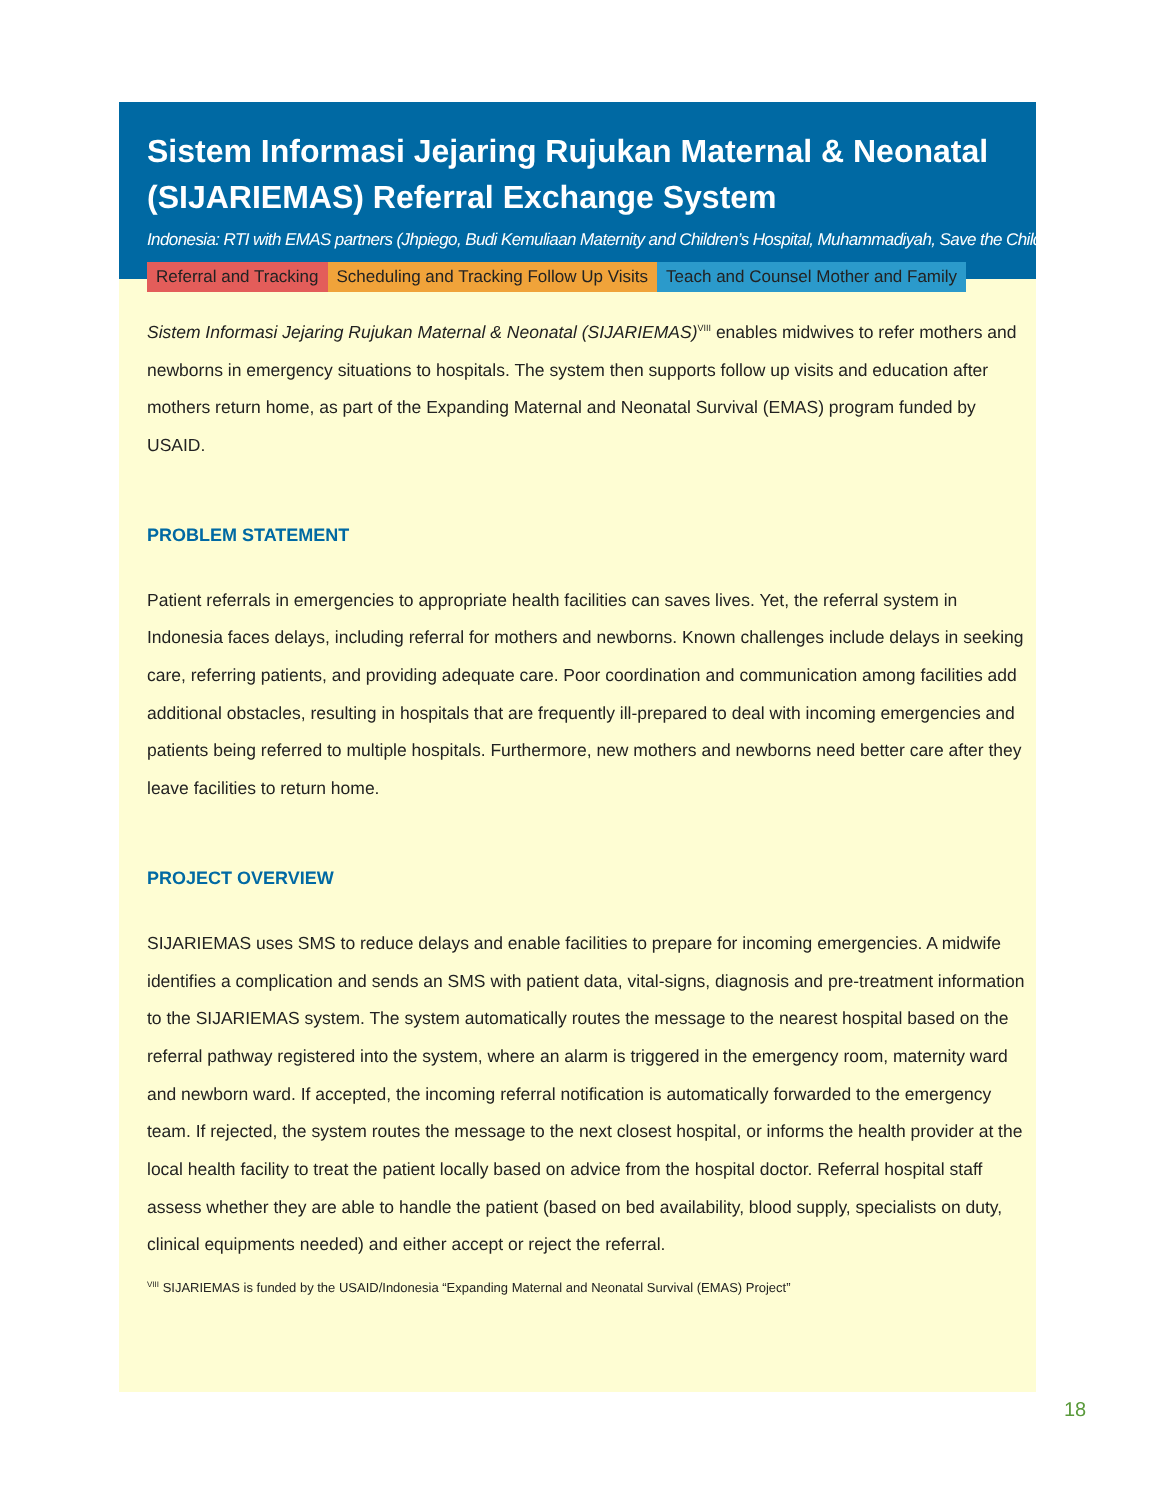Sistem Informasi Jejaring Rujukan Maternal & Neonatal (SIJARIEMAS) Referral Exchange System
Indonesia: RTI with EMAS partners (Jhpiego, Budi Kemuliaan Maternity and Children’s Hospital, Muhammadiyah, Save the Children)
Referral and Tracking Scheduling and Tracking Follow Up Visits Teach and Counsel Mother and Family
Sistem Informasi Jejaring Rujukan Maternal & Neonatal (SIJARIEMAS)<sup>VIII</sup> enables midwives to refer mothers and newborns in emergency situations to hospitals. The system then supports follow up visits and education after mothers return home, as part of the Expanding Maternal and Neonatal Survival (EMAS) program funded by USAID.
PROBLEM STATEMENT
Patient referrals in emergencies to appropriate health facilities can saves lives. Yet, the referral system in Indonesia faces delays, including referral for mothers and newborns. Known challenges include delays in seeking care, referring patients, and providing adequate care. Poor coordination and communication among facilities add additional obstacles, resulting in hospitals that are frequently ill-prepared to deal with incoming emergencies and patients being referred to multiple hospitals. Furthermore, new mothers and newborns need better care after they leave facilities to return home.
PROJECT OVERVIEW
SIJARIEMAS uses SMS to reduce delays and enable facilities to prepare for incoming emergencies. A midwife identifies a complication and sends an SMS with patient data, vital-signs, diagnosis and pre-treatment information to the SIJARIEMAS system. The system automatically routes the message to the nearest hospital based on the referral pathway registered into the system, where an alarm is triggered in the emergency room, maternity ward and newborn ward. If accepted, the incoming referral notification is automatically forwarded to the emergency team. If rejected, the system routes the message to the next closest hospital, or informs the health provider at the local health facility to treat the patient locally based on advice from the hospital doctor. Referral hospital staff assess whether they are able to handle the patient (based on bed availability, blood supply, specialists on duty, clinical equipments needed) and either accept or reject the referral.
<sup>VIII</sup> SIJARIEMAS is funded by the USAID/Indonesia “Expanding Maternal and Neonatal Survival (EMAS) Project”
18